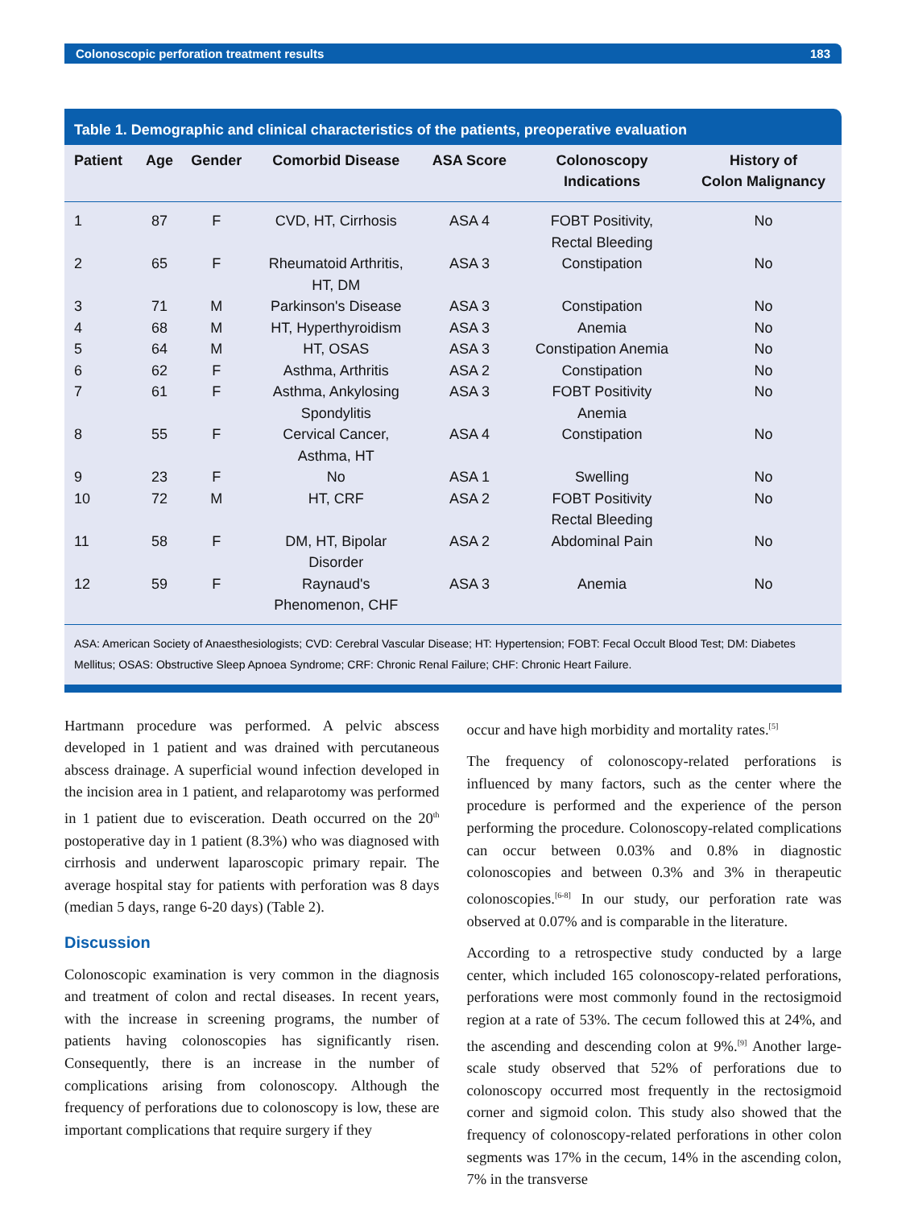Colonoscopic perforation treatment results 183
Table 1. Demographic and clinical characteristics of the patients, preoperative evaluation
| Patient | Age | Gender | Comorbid Disease | ASA Score | Colonoscopy Indications | History of Colon Malignancy |
| --- | --- | --- | --- | --- | --- | --- |
| 1 | 87 | F | CVD, HT, Cirrhosis | ASA 4 | FOBT Positivity, Rectal Bleeding | No |
| 2 | 65 | F | Rheumatoid Arthritis, HT, DM | ASA 3 | Constipation | No |
| 3 | 71 | M | Parkinson's Disease | ASA 3 | Constipation | No |
| 4 | 68 | M | HT, Hyperthyroidism | ASA 3 | Anemia | No |
| 5 | 64 | M | HT, OSAS | ASA 3 | Constipation Anemia | No |
| 6 | 62 | F | Asthma, Arthritis | ASA 2 | Constipation | No |
| 7 | 61 | F | Asthma, Ankylosing Spondylitis | ASA 3 | FOBT Positivity Anemia | No |
| 8 | 55 | F | Cervical Cancer, Asthma, HT | ASA 4 | Constipation | No |
| 9 | 23 | F | No | ASA 1 | Swelling | No |
| 10 | 72 | M | HT, CRF | ASA 2 | FOBT Positivity Rectal Bleeding | No |
| 11 | 58 | F | DM, HT, Bipolar Disorder | ASA 2 | Abdominal Pain | No |
| 12 | 59 | F | Raynaud's Phenomenon, CHF | ASA 3 | Anemia | No |
ASA: American Society of Anaesthesiologists; CVD: Cerebral Vascular Disease; HT: Hypertension; FOBT: Fecal Occult Blood Test; DM: Diabetes Mellitus; OSAS: Obstructive Sleep Apnoea Syndrome; CRF: Chronic Renal Failure; CHF: Chronic Heart Failure.
Hartmann procedure was performed. A pelvic abscess developed in 1 patient and was drained with percutaneous abscess drainage. A superficial wound infection developed in the incision area in 1 patient, and relaparotomy was performed in 1 patient due to evisceration. Death occurred on the 20<sup>th</sup> postoperative day in 1 patient (8.3%) who was diagnosed with cirrhosis and underwent laparoscopic primary repair. The average hospital stay for patients with perforation was 8 days (median 5 days, range 6-20 days) (Table 2).
Discussion
Colonoscopic examination is very common in the diagnosis and treatment of colon and rectal diseases. In recent years, with the increase in screening programs, the number of patients having colonoscopies has significantly risen. Consequently, there is an increase in the number of complications arising from colonoscopy. Although the frequency of perforations due to colonoscopy is low, these are important complications that require surgery if they
occur and have high morbidity and mortality rates.<sup>[5]</sup>
The frequency of colonoscopy-related perforations is influenced by many factors, such as the center where the procedure is performed and the experience of the person performing the procedure. Colonoscopy-related complications can occur between 0.03% and 0.8% in diagnostic colonoscopies and between 0.3% and 3% in therapeutic colonoscopies.<sup>[6-8]</sup> In our study, our perforation rate was observed at 0.07% and is comparable in the literature.
According to a retrospective study conducted by a large center, which included 165 colonoscopy-related perforations, perforations were most commonly found in the rectosigmoid region at a rate of 53%. The cecum followed this at 24%, and the ascending and descending colon at 9%.<sup>[9]</sup> Another large-scale study observed that 52% of perforations due to colonoscopy occurred most frequently in the rectosigmoid corner and sigmoid colon. This study also showed that the frequency of colonoscopy-related perforations in other colon segments was 17% in the cecum, 14% in the ascending colon, 7% in the transverse